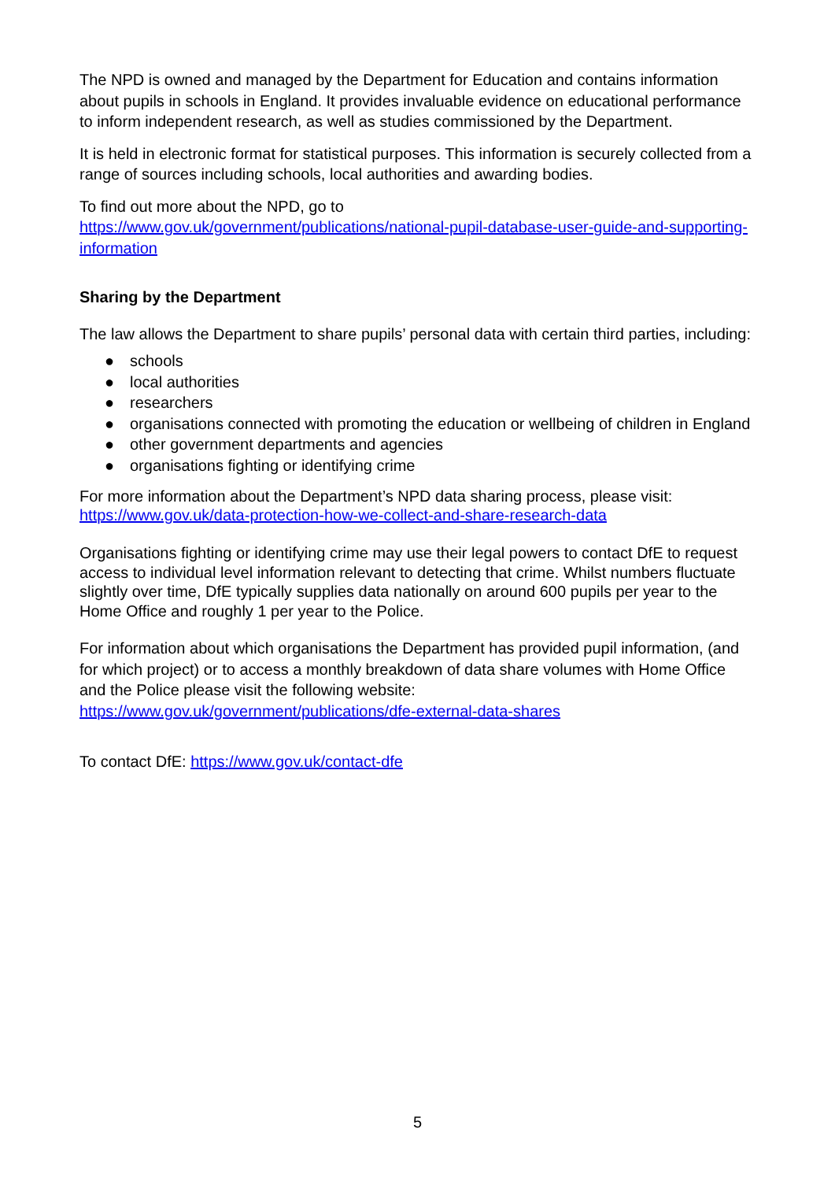The NPD is owned and managed by the Department for Education and contains information about pupils in schools in England. It provides invaluable evidence on educational performance to inform independent research, as well as studies commissioned by the Department.
It is held in electronic format for statistical purposes. This information is securely collected from a range of sources including schools, local authorities and awarding bodies.
To find out more about the NPD, go to
https://www.gov.uk/government/publications/national-pupil-database-user-guide-and-supporting-information
Sharing by the Department
The law allows the Department to share pupils’ personal data with certain third parties, including:
● schools
● local authorities
● researchers
● organisations connected with promoting the education or wellbeing of children in England
● other government departments and agencies
● organisations fighting or identifying crime
For more information about the Department’s NPD data sharing process, please visit:
https://www.gov.uk/data-protection-how-we-collect-and-share-research-data
Organisations fighting or identifying crime may use their legal powers to contact DfE to request access to individual level information relevant to detecting that crime. Whilst numbers fluctuate slightly over time, DfE typically supplies data nationally on around 600 pupils per year to the Home Office and roughly 1 per year to the Police.
For information about which organisations the Department has provided pupil information, (and for which project) or to access a monthly breakdown of data share volumes with Home Office and the Police please visit the following website: https://www.gov.uk/government/publications/dfe-external-data-shares
To contact DfE: https://www.gov.uk/contact-dfe
5